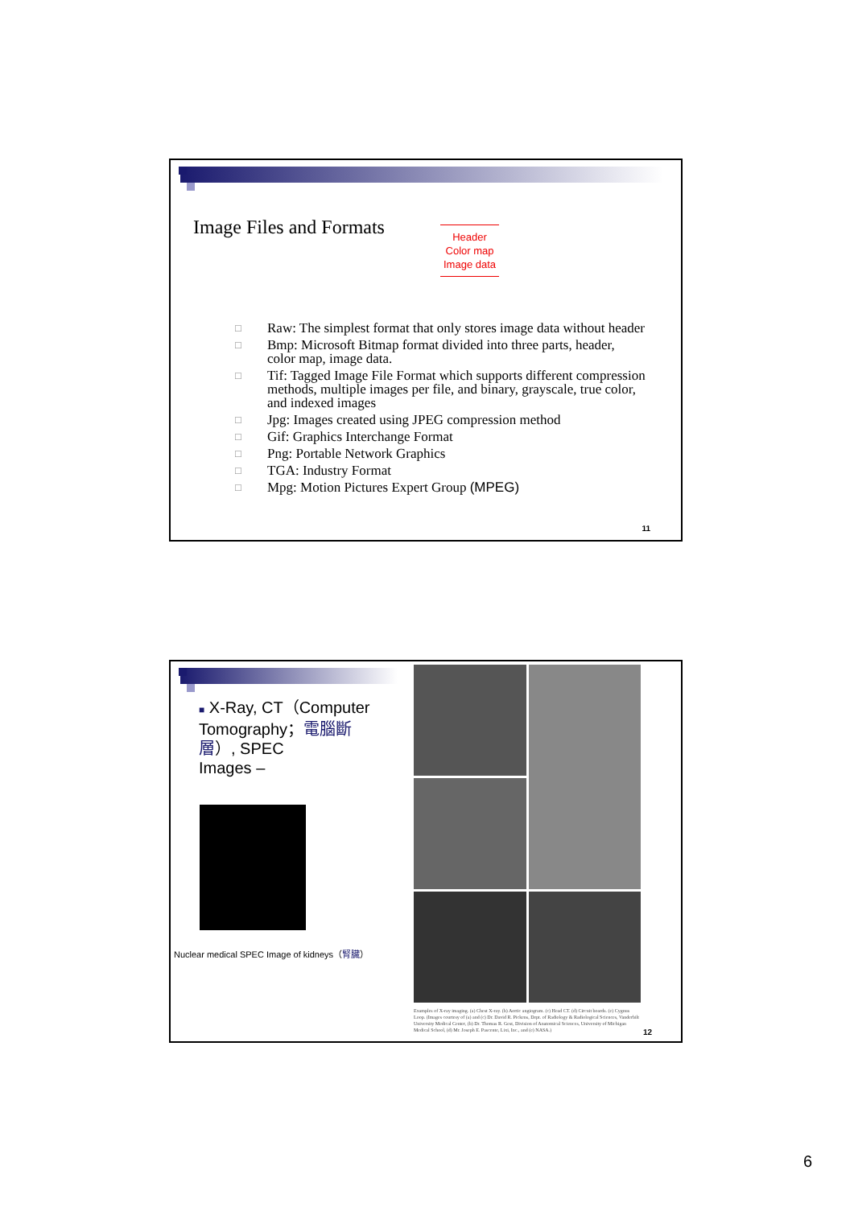Image Files and Formats
Header
Color map
Image data
□ Raw: The simplest format that only stores image data without header
□ Bmp: Microsoft Bitmap format divided into three parts, header, color map, image data.
□ Tif: Tagged Image File Format which supports different compression methods, multiple images per file, and binary, grayscale, true color, and indexed images
□ Jpg: Images created using JPEG compression method
□ Gif: Graphics Interchange Format
□ Png: Portable Network Graphics
□ TGA: Industry Format
□ Mpg: Motion Pictures Expert Group (MPEG)
11
■ X-Ray, CT（Computer Tomography；電腦斷層）, SPEC
Images –
Nuclear medical SPEC Image of kidneys（腎臟）
Examples of X-ray imaging. (a) Chest X-ray. (b) Aortic angiogram. (c) Head CT. (d) Circuit boards. (e) Cygnus Loop. (Images courtesy of (a) and (c) Dr. David R. Pickens, Dept. of Radiology & Radiological Sciences, Vanderbilt University Medical Center, (b) Dr. Thomas R. Gest, Division of Anatomical Sciences, University of Michigan Medical School, (d) Mr. Joseph E. Pascente, Lixi, Inc., and (e) NASA.)
12
6